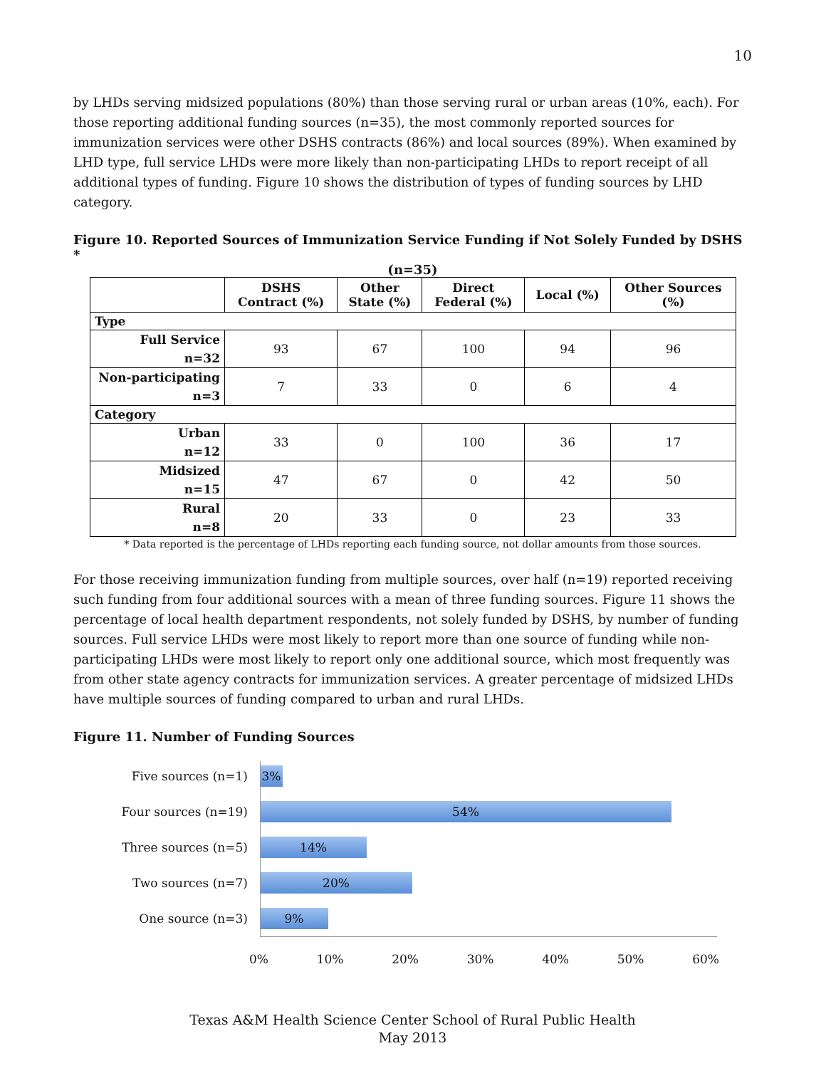10
by LHDs serving midsized populations (80%) than those serving rural or urban areas (10%, each). For those reporting additional funding sources (n=35), the most commonly reported sources for immunization services were other DSHS contracts (86%) and local sources (89%). When examined by LHD type, full service LHDs were more likely than non-participating LHDs to report receipt of all additional types of funding. Figure 10 shows the distribution of types of funding sources by LHD category.
Figure 10. Reported Sources of Immunization Service Funding if Not Solely Funded by DSHS *
(n=35)
| | DSHS Contract (%) | Other State (%) | Direct Federal (%) | Local (%) | Other Sources (%) |
| --- | --- | --- | --- | --- | --- |
| Type | | | | | |
| Full Service n=32 | 93 | 67 | 100 | 94 | 96 |
| Non-participating n=3 | 7 | 33 | 0 | 6 | 4 |
| Category | | | | | |
| Urban n=12 | 33 | 0 | 100 | 36 | 17 |
| Midsized n=15 | 47 | 67 | 0 | 42 | 50 |
| Rural n=8 | 20 | 33 | 0 | 23 | 33 |
* Data reported is the percentage of LHDs reporting each funding source, not dollar amounts from those sources.
For those receiving immunization funding from multiple sources, over half (n=19) reported receiving such funding from four additional sources with a mean of three funding sources. Figure 11 shows the percentage of local health department respondents, not solely funded by DSHS, by number of funding sources. Full service LHDs were most likely to report more than one source of funding while non-participating LHDs were most likely to report only one additional source, which most frequently was from other state agency contracts for immunization services. A greater percentage of midsized LHDs have multiple sources of funding compared to urban and rural LHDs.
Figure 11. Number of Funding Sources
Five sources (n=1)
3%
Four sources (n=19)
54%
Three sources (n=5)
14%
Two sources (n=7)
20%
One source (n=3)
9%
0% 10% 20% 30% 40% 50% 60%
Texas A&M Health Science Center School of Rural Public Health
May 2013